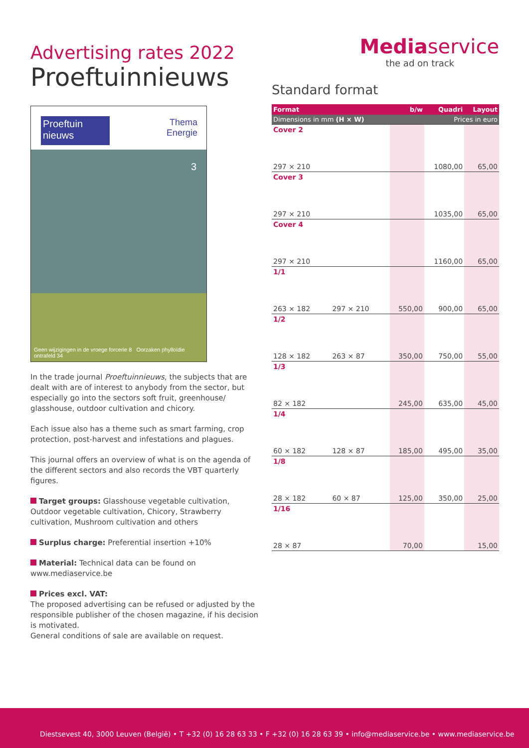Advertising rates 2022
Proeftuinnieuws
Proeftuin nieuws
Thema
Energie
3
Geen wijzigingen in de vroege forcerie 8 Oorzaken phylloïdie ontrafeld 34
In the trade journal Proeftuinnieuws, the subjects that are dealt with are of interest to anybody from the sector, but especially go into the sectors soft fruit, greenhouse/ glasshouse, outdoor cultivation and chicory.
Each issue also has a theme such as smart farming, crop protection, post-harvest and infestations and plagues.
This journal offers an overview of what is on the agenda of the different sectors and also records the VBT quarterly figures.
Target groups: Glasshouse vegetable cultivation, Outdoor vegetable cultivation, Chicory, Strawberry cultivation, Mushroom cultivation and others
Surplus charge: Preferential insertion +10%
Material: Technical data can be found on www.mediaservice.be
Prices excl. VAT:
The proposed advertising can be refused or adjusted by the responsible publisher of the chosen magazine, if his decision is motivated.
General conditions of sale are available on request.
Mediaservice
the ad on track
Standard format
| Format | | b/w | Quadri | Layout |
| --- | --- | --- | --- | --- |
| Dimensions in mm (H × W) | | | Prices in euro | |
| Cover 2 | | | | |
| 297 × 210 | | | 1080,00 | 65,00 |
| Cover 3 | | | | |
| 297 × 210 | | | 1035,00 | 65,00 |
| Cover 4 | | | | |
| 297 × 210 | | | 1160,00 | 65,00 |
| 1/1 | | | | |
| 263 × 182 | 297 × 210 | 550,00 | 900,00 | 65,00 |
| 1/2 | | | | |
| 128 × 182 | 263 × 87 | 350,00 | 750,00 | 55,00 |
| 1/3 | | | | |
| 82 × 182 | | 245,00 | 635,00 | 45,00 |
| 1/4 | | | | |
| 60 × 182 | 128 × 87 | 185,00 | 495,00 | 35,00 |
| 1/8 | | | | |
| 28 × 182 | 60 × 87 | 125,00 | 350,00 | 25,00 |
| 1/16 | | | | |
| 28 × 87 | | 70,00 | | 15,00 |
Diestsevest 40, 3000 Leuven (België) • T +32 (0) 16 28 63 33 • F +32 (0) 16 28 63 39 • info@mediaservice.be • www.mediaservice.be